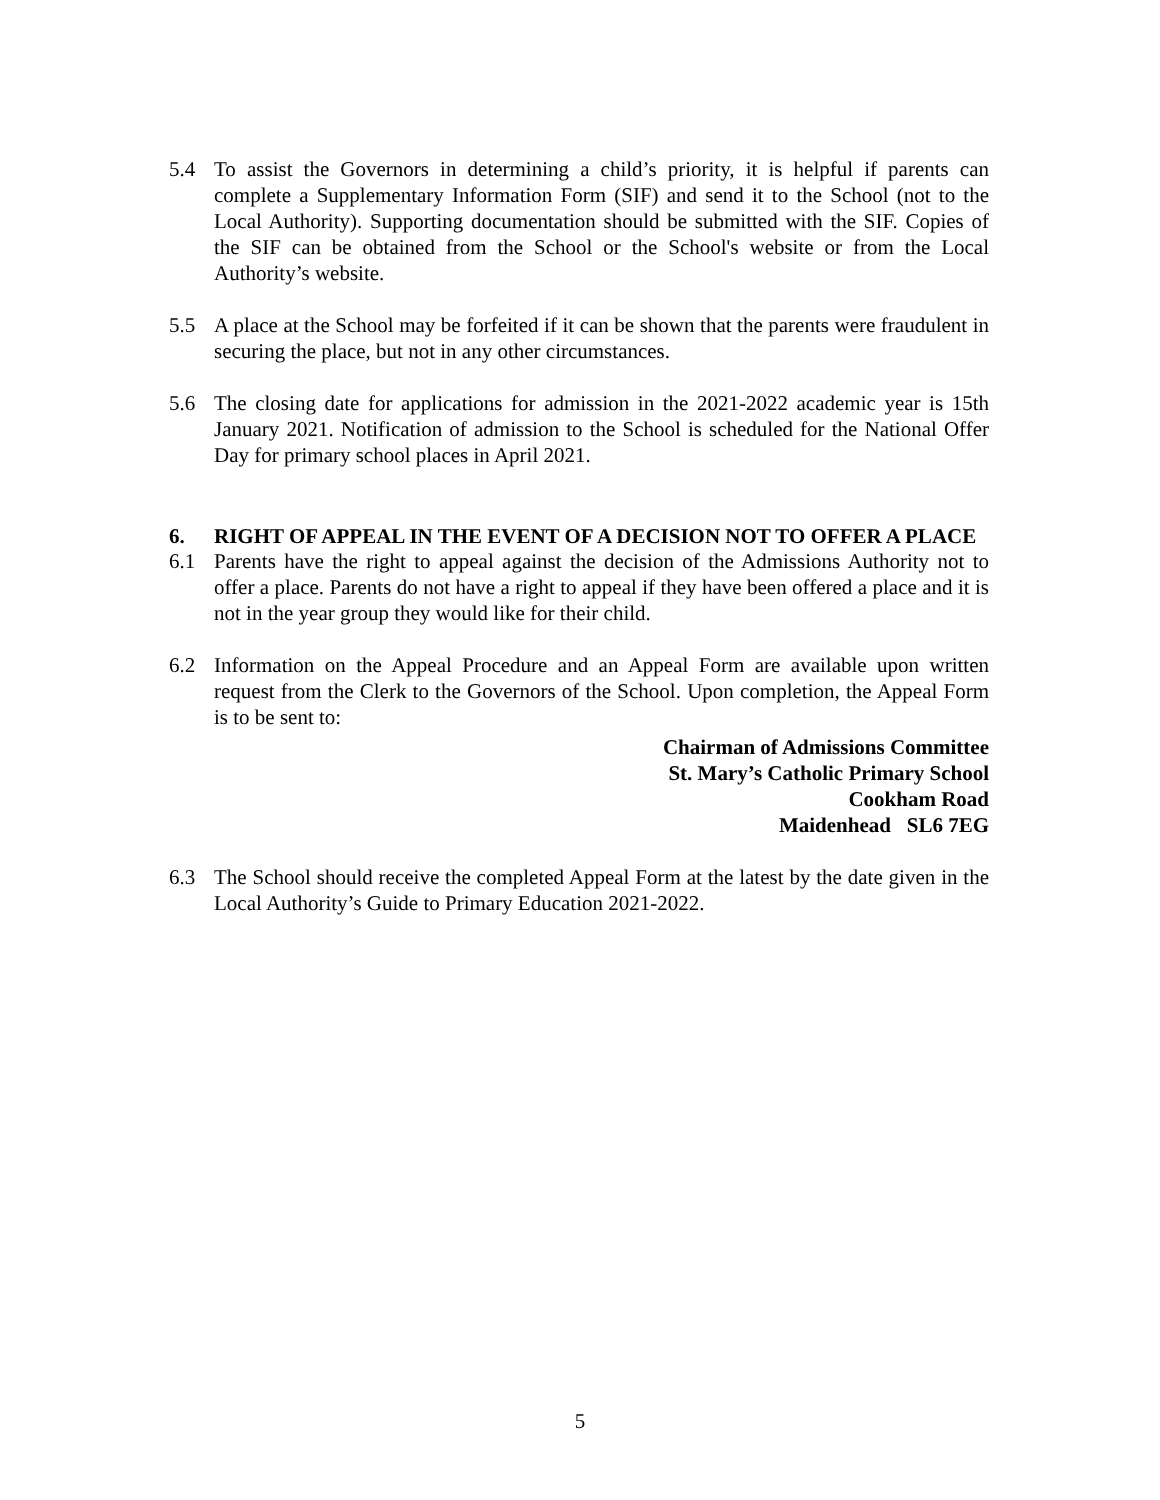5.4 To assist the Governors in determining a child’s priority, it is helpful if parents can complete a Supplementary Information Form (SIF) and send it to the School (not to the Local Authority). Supporting documentation should be submitted with the SIF. Copies of the SIF can be obtained from the School or the School's website or from the Local Authority’s website.
5.5 A place at the School may be forfeited if it can be shown that the parents were fraudulent in securing the place, but not in any other circumstances.
5.6 The closing date for applications for admission in the 2021-2022 academic year is 15th January 2021. Notification of admission to the School is scheduled for the National Offer Day for primary school places in April 2021.
6. RIGHT OF APPEAL IN THE EVENT OF A DECISION NOT TO OFFER A PLACE
6.1 Parents have the right to appeal against the decision of the Admissions Authority not to offer a place. Parents do not have a right to appeal if they have been offered a place and it is not in the year group they would like for their child.
6.2 Information on the Appeal Procedure and an Appeal Form are available upon written request from the Clerk to the Governors of the School. Upon completion, the Appeal Form is to be sent to:
Chairman of Admissions Committee
St. Mary’s Catholic Primary School
Cookham Road
Maidenhead SL6 7EG
6.3 The School should receive the completed Appeal Form at the latest by the date given in the Local Authority’s Guide to Primary Education 2021-2022.
5